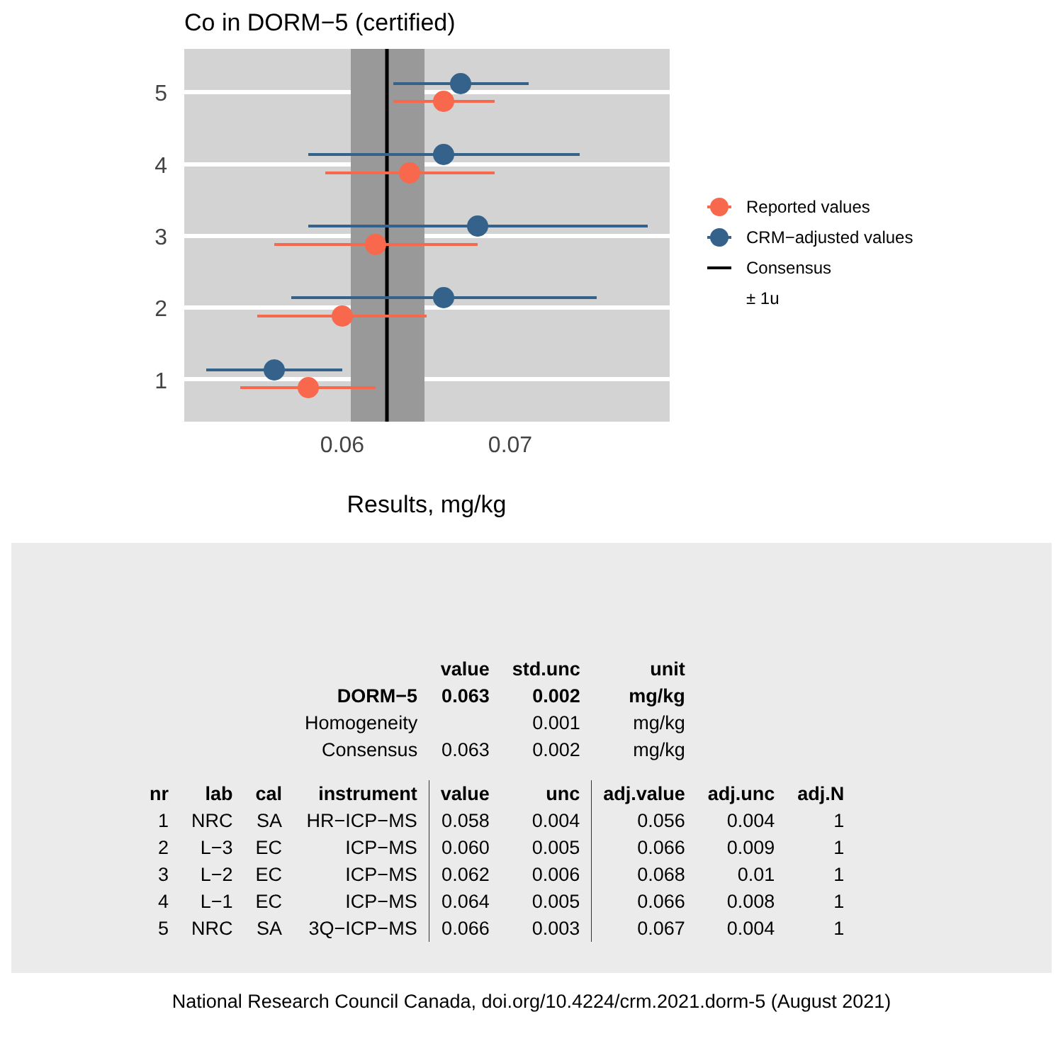Co in DORM−5 (certified)
5
4
3
2
1
0.06
0.07
Results, mg/kg
Reported values
CRM−adjusted values
Consensus
± 1u
| | | | | value | std.unc | unit | | |
| | | | DORM−5 | 0.063 | 0.002 | mg/kg | | |
| | | | Homogeneity | | 0.001 | mg/kg | | |
| | | | Consensus | 0.063 | 0.002 | mg/kg | | |
| nr | lab | cal | instrument | value | unc | adj.value | adj.unc | adj.N |
| 1 | NRC | SA | HR−ICP−MS | 0.058 | 0.004 | 0.056 | 0.004 | 1 |
| 2 | L−3 | EC | ICP−MS | 0.060 | 0.005 | 0.066 | 0.009 | 1 |
| 3 | L−2 | EC | ICP−MS | 0.062 | 0.006 | 0.068 | 0.01 | 1 |
| 4 | L−1 | EC | ICP−MS | 0.064 | 0.005 | 0.066 | 0.008 | 1 |
| 5 | NRC | SA | 3Q−ICP−MS | 0.066 | 0.003 | 0.067 | 0.004 | 1 |
National Research Council Canada, doi.org/10.4224/crm.2021.dorm-5 (August 2021)